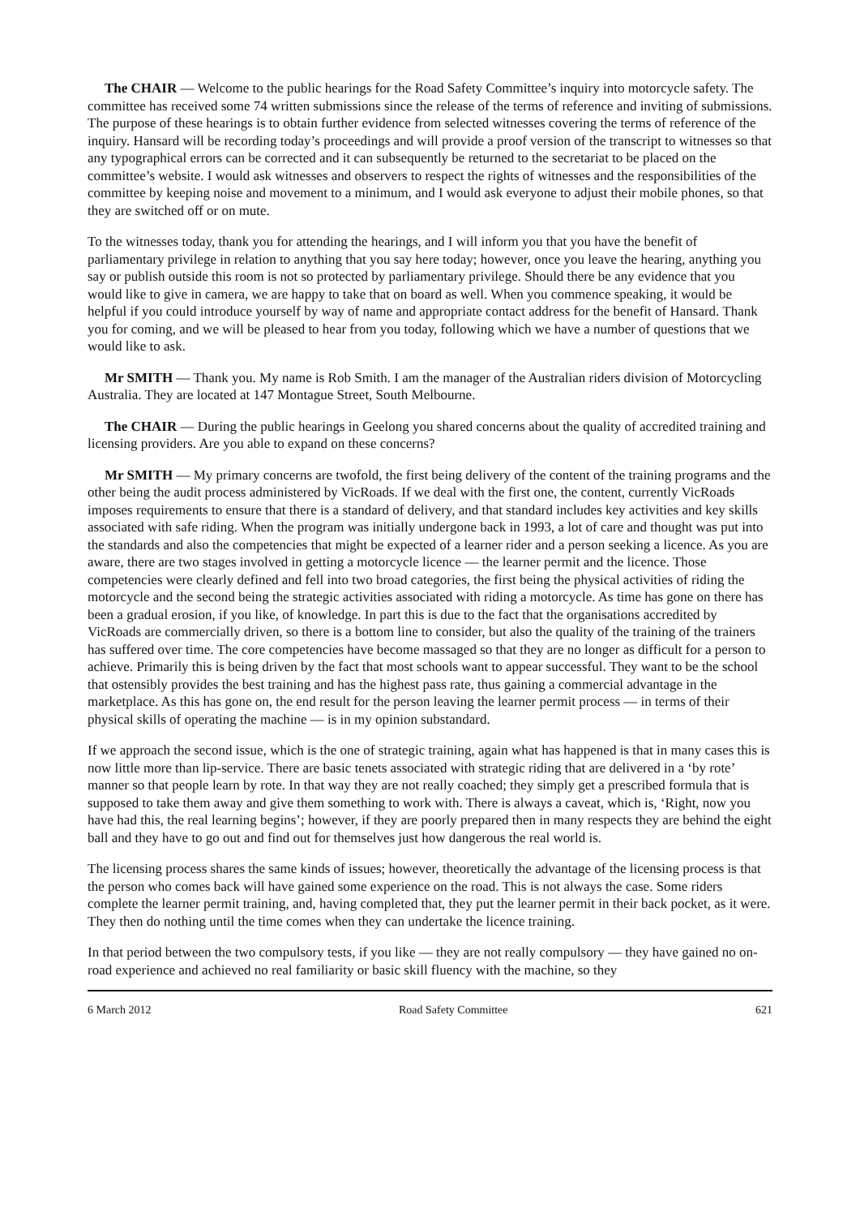The CHAIR — Welcome to the public hearings for the Road Safety Committee’s inquiry into motorcycle safety. The committee has received some 74 written submissions since the release of the terms of reference and inviting of submissions. The purpose of these hearings is to obtain further evidence from selected witnesses covering the terms of reference of the inquiry. Hansard will be recording today’s proceedings and will provide a proof version of the transcript to witnesses so that any typographical errors can be corrected and it can subsequently be returned to the secretariat to be placed on the committee’s website. I would ask witnesses and observers to respect the rights of witnesses and the responsibilities of the committee by keeping noise and movement to a minimum, and I would ask everyone to adjust their mobile phones, so that they are switched off or on mute.
To the witnesses today, thank you for attending the hearings, and I will inform you that you have the benefit of parliamentary privilege in relation to anything that you say here today; however, once you leave the hearing, anything you say or publish outside this room is not so protected by parliamentary privilege. Should there be any evidence that you would like to give in camera, we are happy to take that on board as well. When you commence speaking, it would be helpful if you could introduce yourself by way of name and appropriate contact address for the benefit of Hansard. Thank you for coming, and we will be pleased to hear from you today, following which we have a number of questions that we would like to ask.
Mr SMITH — Thank you. My name is Rob Smith. I am the manager of the Australian riders division of Motorcycling Australia. They are located at 147 Montague Street, South Melbourne.
The CHAIR — During the public hearings in Geelong you shared concerns about the quality of accredited training and licensing providers. Are you able to expand on these concerns?
Mr SMITH — My primary concerns are twofold, the first being delivery of the content of the training programs and the other being the audit process administered by VicRoads. If we deal with the first one, the content, currently VicRoads imposes requirements to ensure that there is a standard of delivery, and that standard includes key activities and key skills associated with safe riding. When the program was initially undergone back in 1993, a lot of care and thought was put into the standards and also the competencies that might be expected of a learner rider and a person seeking a licence. As you are aware, there are two stages involved in getting a motorcycle licence — the learner permit and the licence. Those competencies were clearly defined and fell into two broad categories, the first being the physical activities of riding the motorcycle and the second being the strategic activities associated with riding a motorcycle. As time has gone on there has been a gradual erosion, if you like, of knowledge. In part this is due to the fact that the organisations accredited by VicRoads are commercially driven, so there is a bottom line to consider, but also the quality of the training of the trainers has suffered over time. The core competencies have become massaged so that they are no longer as difficult for a person to achieve. Primarily this is being driven by the fact that most schools want to appear successful. They want to be the school that ostensibly provides the best training and has the highest pass rate, thus gaining a commercial advantage in the marketplace. As this has gone on, the end result for the person leaving the learner permit process — in terms of their physical skills of operating the machine — is in my opinion substandard.
If we approach the second issue, which is the one of strategic training, again what has happened is that in many cases this is now little more than lip-service. There are basic tenets associated with strategic riding that are delivered in a ‘by rote’ manner so that people learn by rote. In that way they are not really coached; they simply get a prescribed formula that is supposed to take them away and give them something to work with. There is always a caveat, which is, ‘Right, now you have had this, the real learning begins’; however, if they are poorly prepared then in many respects they are behind the eight ball and they have to go out and find out for themselves just how dangerous the real world is.
The licensing process shares the same kinds of issues; however, theoretically the advantage of the licensing process is that the person who comes back will have gained some experience on the road. This is not always the case. Some riders complete the learner permit training, and, having completed that, they put the learner permit in their back pocket, as it were. They then do nothing until the time comes when they can undertake the licence training.
In that period between the two compulsory tests, if you like — they are not really compulsory — they have gained no on-road experience and achieved no real familiarity or basic skill fluency with the machine, so they
6 March 2012 Road Safety Committee 621